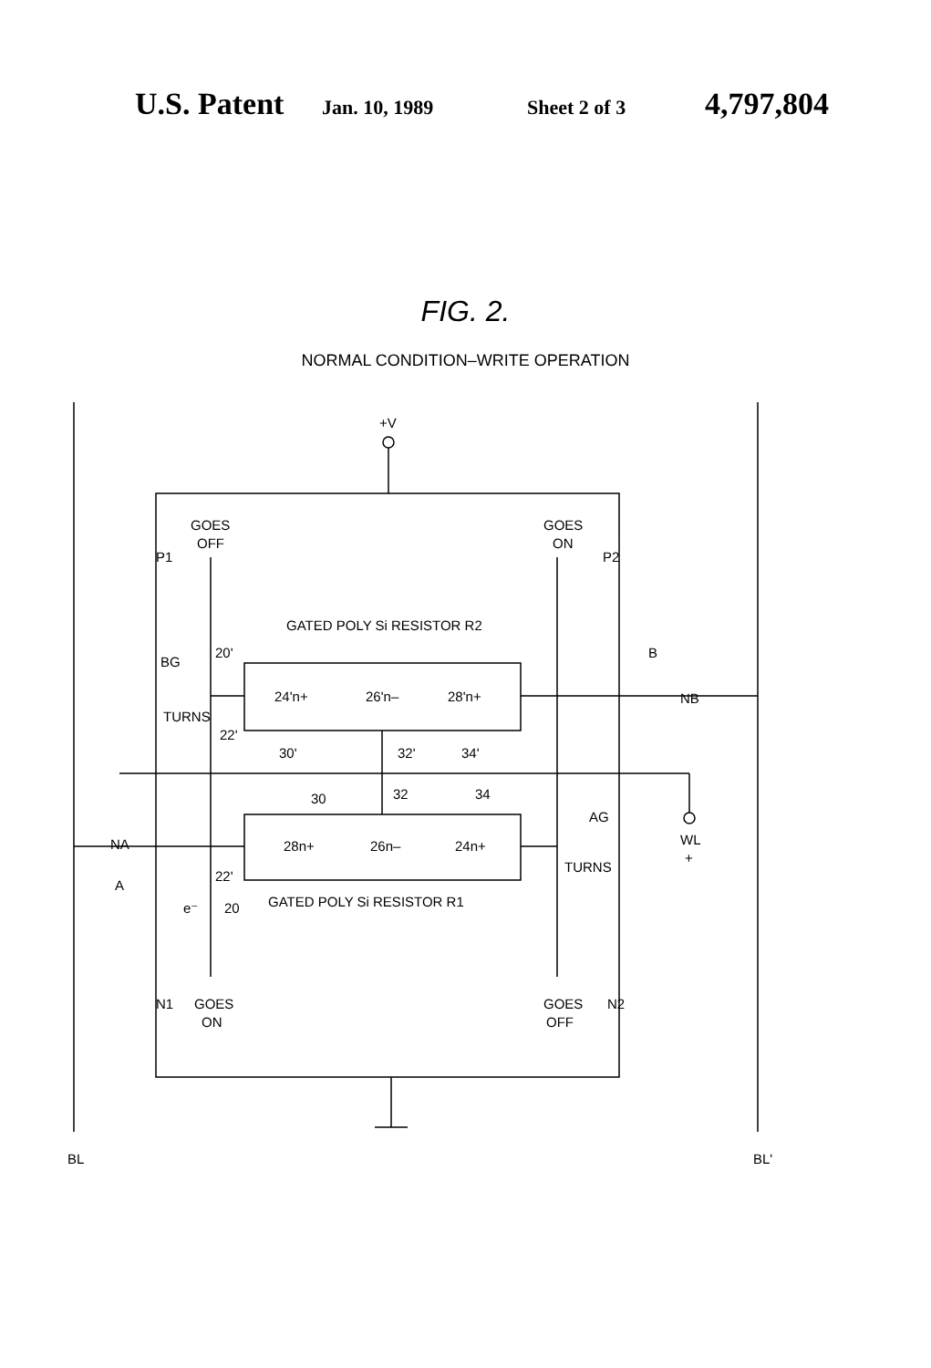U.S. Patent Jan. 10, 1989 Sheet 2 of 3 4,797,804
FIG. 2.
NORMAL CONDITION–WRITE OPERATION
+V
GOES
OFF
GOES
ON
P1
P2
GATED POLY Si RESISTOR R2
B
BG
20'
TURNS
24'n+
26'n–
28'n+
22'
30'
32'
34'
NB
30
32
34
NA
AG
WL
+
28n+
26n–
24n+
22'
A
e⁻
20
GATED POLY Si RESISTOR R1
TURNS
N1
N2
GOES
ON
GOES
OFF
BL
BL'